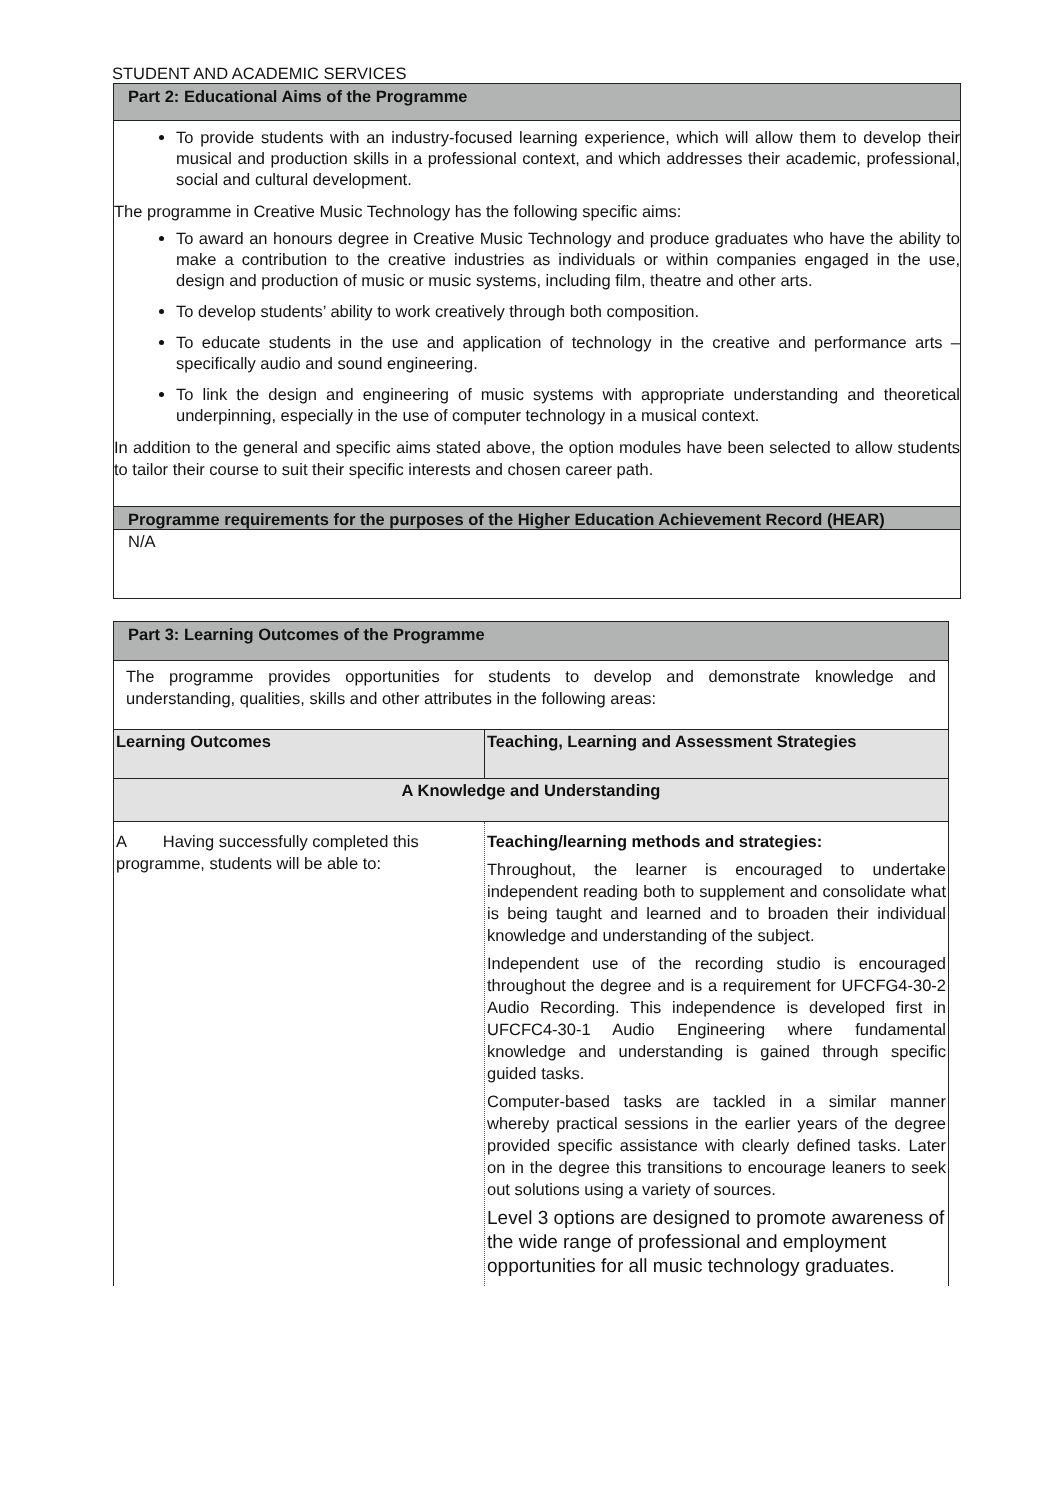STUDENT AND ACADEMIC SERVICES
Part 2: Educational Aims of the Programme
To provide students with an industry-focused learning experience, which will allow them to develop their musical and production skills in a professional context, and which addresses their academic, professional, social and cultural development.
The programme in Creative Music Technology has the following specific aims:
To award an honours degree in Creative Music Technology and produce graduates who have the ability to make a contribution to the creative industries as individuals or within companies engaged in the use, design and production of music or music systems, including film, theatre and other arts.
To develop students’ ability to work creatively through both composition.
To educate students in the use and application of technology in the creative and performance arts – specifically audio and sound engineering.
To link the design and engineering of music systems with appropriate understanding and theoretical underpinning, especially in the use of computer technology in a musical context.
In addition to the general and specific aims stated above, the option modules have been selected to allow students to tailor their course to suit their specific interests and chosen career path.
Programme requirements for the purposes of the Higher Education Achievement Record (HEAR)
N/A
| Part 3: Learning Outcomes of the Programme | |
| The programme provides opportunities for students to develop and demonstrate knowledge and understanding, qualities, skills and other attributes in the following areas: | |
| Learning Outcomes | Teaching, Learning and Assessment Strategies |
| A Knowledge and Understanding | |
| A Having successfully completed this programme, students will be able to: | Teaching/learning methods and strategies: Throughout, the learner is encouraged to undertake independent reading both to supplement and consolidate what is being taught and learned and to broaden their individual knowledge and understanding of the subject. Independent use of the recording studio is encouraged throughout the degree and is a requirement for UFCFG4-30-2 Audio Recording. This independence is developed first in UFCFC4-30-1 Audio Engineering where fundamental knowledge and understanding is gained through specific guided tasks. Computer-based tasks are tackled in a similar manner whereby practical sessions in the earlier years of the degree provided specific assistance with clearly defined tasks. Later on in the degree this transitions to encourage leaners to seek out solutions using a variety of sources. Level 3 options are designed to promote awareness of the wide range of professional and employment opportunities for all music technology graduates. |